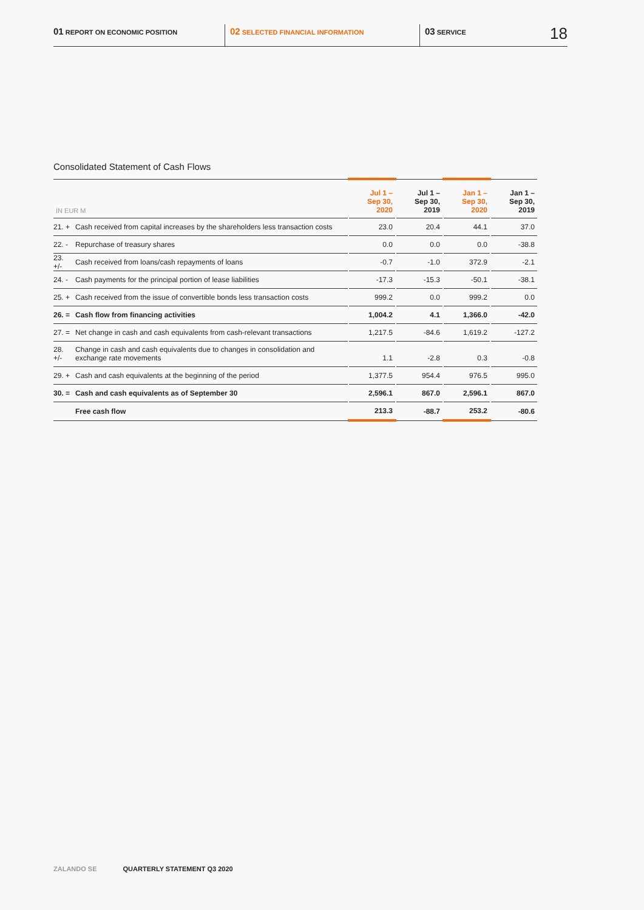01 REPORT ON ECONOMIC POSITION
02 SELECTED FINANCIAL INFORMATION
03 SERVICE
18
Consolidated Statement of Cash Flows
| IN EUR M | | Jul 1 – Sep 30, 2020 | Jul 1 – Sep 30, 2019 | Jan 1 – Sep 30, 2020 | Jan 1 – Sep 30, 2019 |
| --- | --- | --- | --- | --- | --- |
| 21. + | Cash received from capital increases by the shareholders less transaction costs | 23.0 | 20.4 | 44.1 | 37.0 |
| 22. - | Repurchase of treasury shares | 0.0 | 0.0 | 0.0 | -38.8 |
| 23. +/- | Cash received from loans/cash repayments of loans | -0.7 | -1.0 | 372.9 | -2.1 |
| 24. - | Cash payments for the principal portion of lease liabilities | -17.3 | -15.3 | -50.1 | -38.1 |
| 25. + | Cash received from the issue of convertible bonds less transaction costs | 999.2 | 0.0 | 999.2 | 0.0 |
| 26. = | Cash flow from financing activities | 1,004.2 | 4.1 | 1,366.0 | -42.0 |
| 27. = | Net change in cash and cash equivalents from cash-relevant transactions | 1,217.5 | -84.6 | 1,619.2 | -127.2 |
| 28. +/- | Change in cash and cash equivalents due to changes in consolidation and exchange rate movements | 1.1 | -2.8 | 0.3 | -0.8 |
| 29. + | Cash and cash equivalents at the beginning of the period | 1,377.5 | 954.4 | 976.5 | 995.0 |
| 30. = | Cash and cash equivalents as of September 30 | 2,596.1 | 867.0 | 2,596.1 | 867.0 |
| | Free cash flow | 213.3 | -88.7 | 253.2 | -80.6 |
ZALANDO SE QUARTERLY STATEMENT Q3 2020